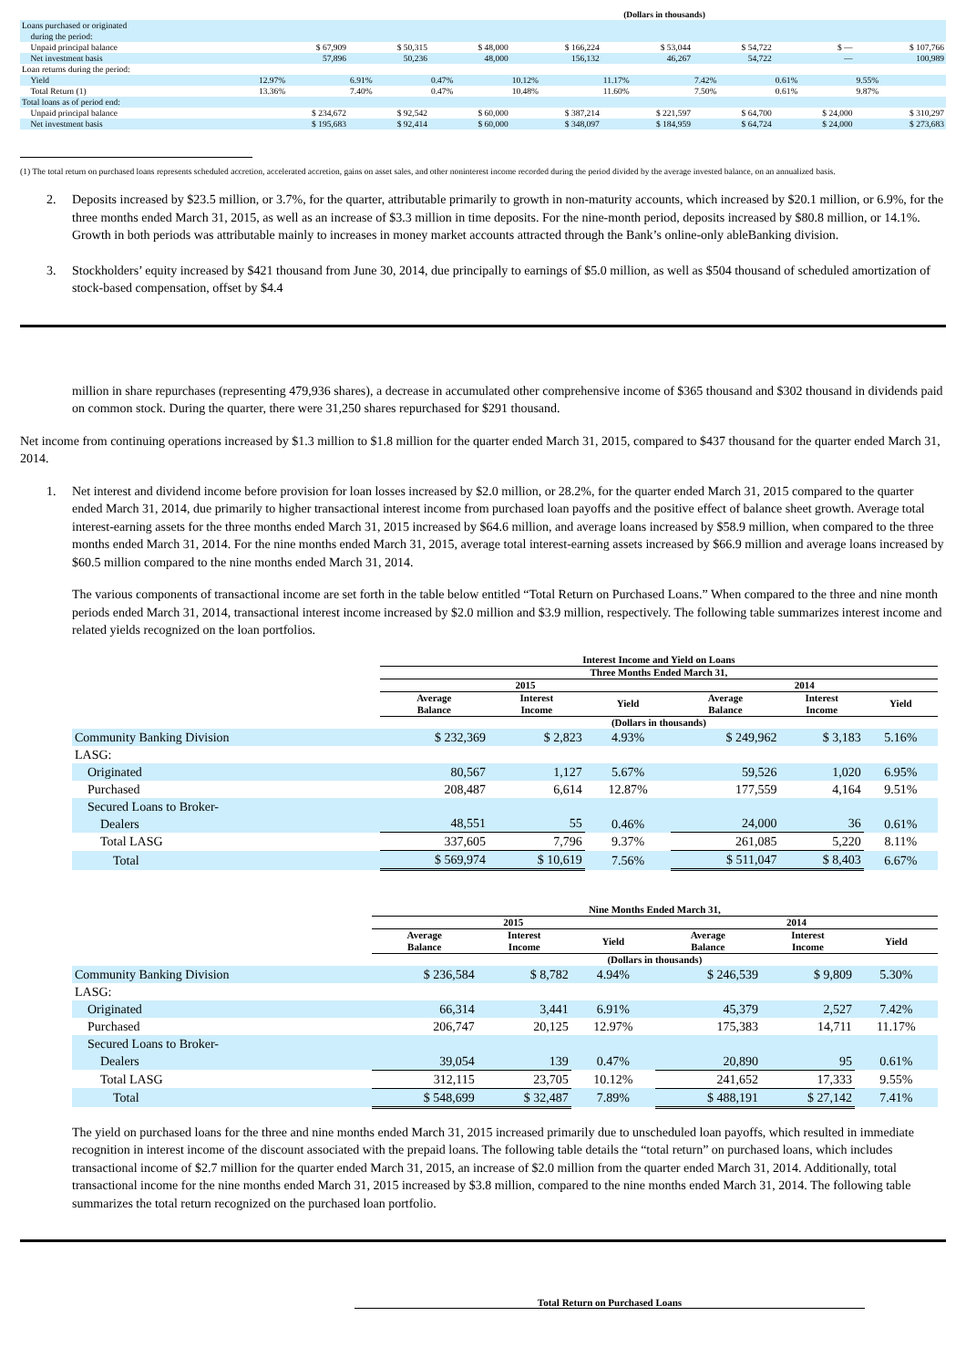| (Dollars in thousands) | | | | | | | | |
| Loans purchased or originated during the period: | | | | | | | | |
| Unpaid principal balance | $ 67,909 | $ 50,315 | $ 48,000 | $ 166,224 | $ 53,044 | $ 54,722 | $ — | $ 107,766 |
| Net investment basis | 57,896 | 50,236 | 48,000 | 156,132 | 46,267 | 54,722 | — | 100,989 |
| Loan returns during the period: | | | | | | | | |
| Yield | 12.97% | 6.91% | 0.47% | 10.12% | 11.17% | 7.42% | 0.61% | 9.55% |
| Total Return (1) | 13.36% | 7.40% | 0.47% | 10.48% | 11.60% | 7.50% | 0.61% | 9.87% |
| Total loans as of period end: | | | | | | | | |
| Unpaid principal balance | $ 234,672 | $ 92,542 | $ 60,000 | $ 387,214 | $ 221,597 | $ 64,700 | $ 24,000 | $ 310,297 |
| Net investment basis | $ 195,683 | $ 92,414 | $ 60,000 | $ 348,097 | $ 184,959 | $ 64,724 | $ 24,000 | $ 273,683 |
(1) The total return on purchased loans represents scheduled accretion, accelerated accretion, gains on asset sales, and other noninterest income recorded during the period divided by the average invested balance, on an annualized basis.
2. Deposits increased by $23.5 million, or 3.7%, for the quarter, attributable primarily to growth in non-maturity accounts, which increased by $20.1 million, or 6.9%, for the three months ended March 31, 2015, as well as an increase of $3.3 million in time deposits. For the nine-month period, deposits increased by $80.8 million, or 14.1%. Growth in both periods was attributable mainly to increases in money market accounts attracted through the Bank’s online-only ableBanking division.
3. Stockholders’ equity increased by $421 thousand from June 30, 2014, due principally to earnings of $5.0 million, as well as $504 thousand of scheduled amortization of stock-based compensation, offset by $4.4
million in share repurchases (representing 479,936 shares), a decrease in accumulated other comprehensive income of $365 thousand and $302 thousand in dividends paid on common stock. During the quarter, there were 31,250 shares repurchased for $291 thousand.
Net income from continuing operations increased by $1.3 million to $1.8 million for the quarter ended March 31, 2015, compared to $437 thousand for the quarter ended March 31, 2014.
1. Net interest and dividend income before provision for loan losses increased by $2.0 million, or 28.2%, for the quarter ended March 31, 2015 compared to the quarter ended March 31, 2014, due primarily to higher transactional interest income from purchased loan payoffs and the positive effect of balance sheet growth. Average total interest-earning assets for the three months ended March 31, 2015 increased by $64.6 million, and average loans increased by $58.9 million, when compared to the three months ended March 31, 2014. For the nine months ended March 31, 2015, average total interest-earning assets increased by $66.9 million and average loans increased by $60.5 million compared to the nine months ended March 31, 2014.
The various components of transactional income are set forth in the table below entitled “Total Return on Purchased Loans.” When compared to the three and nine month periods ended March 31, 2014, transactional interest income increased by $2.0 million and $3.9 million, respectively. The following table summarizes interest income and related yields recognized on the loan portfolios.
| | Interest Income and Yield on Loans | | | | | |
| --- | --- | --- | --- | --- | --- | --- |
| | Three Months Ended March 31, | | | | | |
| | 2015 | | | 2014 | | |
| | Average Balance | Interest Income | Yield | Average Balance | Interest Income | Yield |
| | (Dollars in thousands) | | | | | |
| Community Banking Division | $ 232,369 | $ 2,823 | 4.93% | $ 249,962 | $ 3,183 | 5.16% |
| LASG: | | | | | | |
| Originated | 80,567 | 1,127 | 5.67% | 59,526 | 1,020 | 6.95% |
| Purchased | 208,487 | 6,614 | 12.87% | 177,559 | 4,164 | 9.51% |
| Secured Loans to Broker- Dealers | 48,551 | 55 | 0.46% | 24,000 | 36 | 0.61% |
| Total LASG | 337,605 | 7,796 | 9.37% | 261,085 | 5,220 | 8.11% |
| Total | $ 569,974 | $ 10,619 | 7.56% | $ 511,047 | $ 8,403 | 6.67% |
| | Nine Months Ended March 31, | | | | | |
| --- | --- | --- | --- | --- | --- | --- |
| | 2015 | | | 2014 | | |
| | Average Balance | Interest Income | Yield | Average Balance | Interest Income | Yield |
| | (Dollars in thousands) | | | | | |
| Community Banking Division | $ 236,584 | $ 8,782 | 4.94% | $ 246,539 | $ 9,809 | 5.30% |
| LASG: | | | | | | |
| Originated | 66,314 | 3,441 | 6.91% | 45,379 | 2,527 | 7.42% |
| Purchased | 206,747 | 20,125 | 12.97% | 175,383 | 14,711 | 11.17% |
| Secured Loans to Broker- Dealers | 39,054 | 139 | 0.47% | 20,890 | 95 | 0.61% |
| Total LASG | 312,115 | 23,705 | 10.12% | 241,652 | 17,333 | 9.55% |
| Total | $ 548,699 | $ 32,487 | 7.89% | $ 488,191 | $ 27,142 | 7.41% |
The yield on purchased loans for the three and nine months ended March 31, 2015 increased primarily due to unscheduled loan payoffs, which resulted in immediate recognition in interest income of the discount associated with the prepaid loans. The following table details the “total return” on purchased loans, which includes transactional income of $2.7 million for the quarter ended March 31, 2015, an increase of $2.0 million from the quarter ended March 31, 2014. Additionally, total transactional income for the nine months ended March 31, 2015 increased by $3.8 million, compared to the nine months ended March 31, 2014. The following table summarizes the total return recognized on the purchased loan portfolio.
Total Return on Purchased Loans